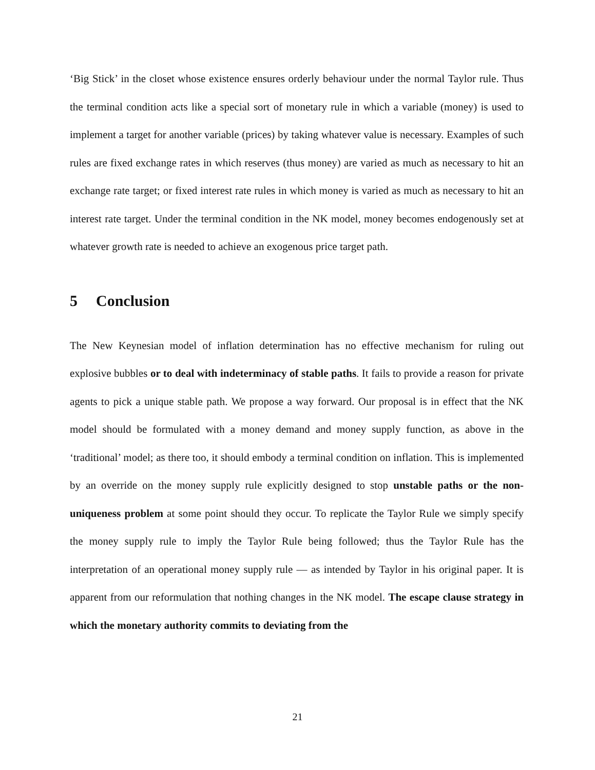‘Big Stick’ in the closet whose existence ensures orderly behaviour under the normal Taylor rule. Thus the terminal condition acts like a special sort of monetary rule in which a variable (money) is used to implement a target for another variable (prices) by taking whatever value is necessary. Examples of such rules are fixed exchange rates in which reserves (thus money) are varied as much as necessary to hit an exchange rate target; or fixed interest rate rules in which money is varied as much as necessary to hit an interest rate target. Under the terminal condition in the NK model, money becomes endogenously set at whatever growth rate is needed to achieve an exogenous price target path.
5 Conclusion
The New Keynesian model of inflation determination has no effective mechanism for ruling out explosive bubbles or to deal with indeterminacy of stable paths. It fails to provide a reason for private agents to pick a unique stable path. We propose a way forward. Our proposal is in effect that the NK model should be formulated with a money demand and money supply function, as above in the ‘traditional’ model; as there too, it should embody a terminal condition on inflation. This is implemented by an override on the money supply rule explicitly designed to stop unstable paths or the non-uniqueness problem at some point should they occur. To replicate the Taylor Rule we simply specify the money supply rule to imply the Taylor Rule being followed; thus the Taylor Rule has the interpretation of an operational money supply rule — as intended by Taylor in his original paper. It is apparent from our reformulation that nothing changes in the NK model. The escape clause strategy in which the monetary authority commits to deviating from the
21